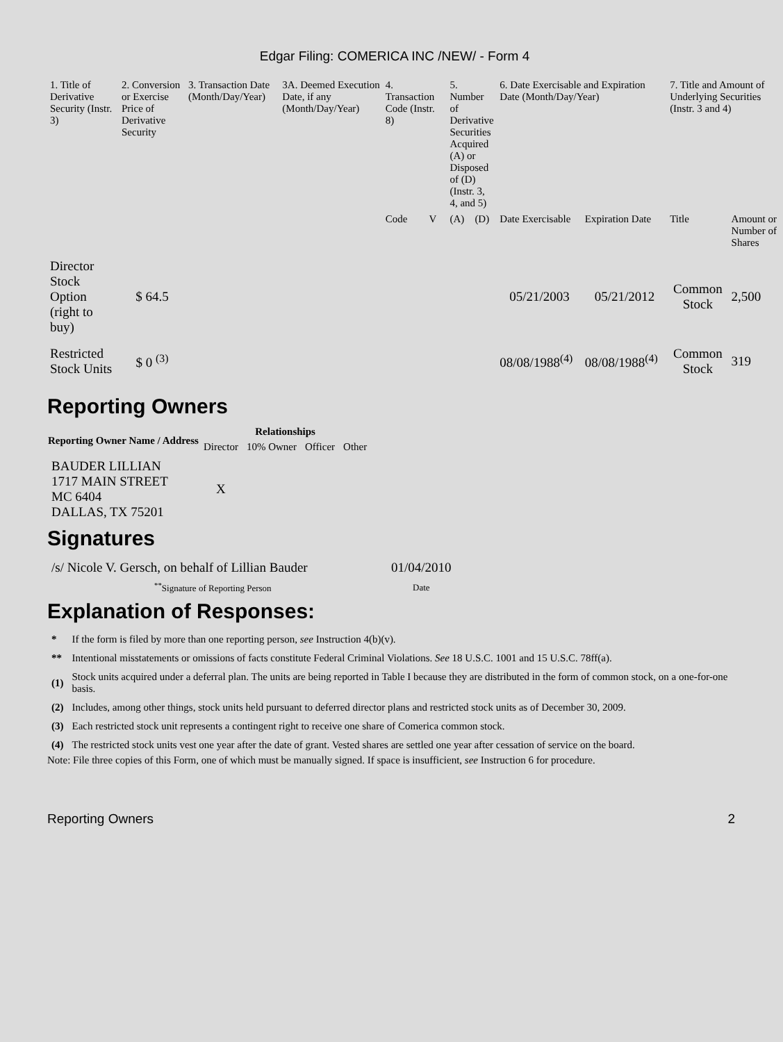Edgar Filing: COMERICA INC /NEW/ - Form 4
| 1. Title of Derivative Security (Instr. 3) | 2. Conversion or Exercise Price of Derivative Security | 3. Transaction Date (Month/Day/Year) | 3A. Deemed Execution Date, if any (Month/Day/Year) | 4. Transaction Code (Instr. 8) | | 5. Number of Derivative Securities Acquired (A) or Disposed of (D) (Instr. 3, 4, and 5) | | 6. Date Exercisable and Expiration Date (Month/Day/Year) | | 7. Title and Amount of Underlying Securities (Instr. 3 and 4) | |
| | | | | Code | V | (A) | (D) | Date Exercisable | Expiration Date | Title | Amount or Number of Shares |
| Director Stock Option (right to buy) | $ 64.5 | | | | | | | 05/21/2003 | 05/21/2012 | Common Stock | 2,500 |
| Restricted Stock Units | $ 0 <sup>(3)</sup> | | | | | | | 08/08/1988<sup>(4)</sup> | 08/08/1988<sup>(4)</sup> | Common Stock | 319 |
Reporting Owners
| Reporting Owner Name / Address | Relationships | | | |
| --- | --- | --- | --- | --- |
| | Director | 10% Owner | Officer | Other |
| BAUDER LILLIAN 1717 MAIN STREET MC 6404 DALLAS, TX 75201 | X | | | |
Signatures
| /s/ Nicole V. Gersch, on behalf of Lillian Bauder | 01/04/2010 |
| <sup>**</sup> Signature of Reporting Person | Date |
Explanation of Responses:
| * | If the form is filed by more than one reporting person, see Instruction 4(b)(v). |
| ** | Intentional misstatements or omissions of facts constitute Federal Criminal Violations. See 18 U.S.C. 1001 and 15 U.S.C. 78ff(a). |
| (1) | Stock units acquired under a deferral plan. The units are being reported in Table I because they are distributed in the form of common stock, on a one-for-one basis. |
| (2) | Includes, among other things, stock units held pursuant to deferred director plans and restricted stock units as of December 30, 2009. |
| (3) | Each restricted stock unit represents a contingent right to receive one share of Comerica common stock. |
| (4) | The restricted stock units vest one year after the date of grant. Vested shares are settled one year after cessation of service on the board. |
Note: File three copies of this Form, one of which must be manually signed. If space is insufficient, see Instruction 6 for procedure.
Reporting Owners 2